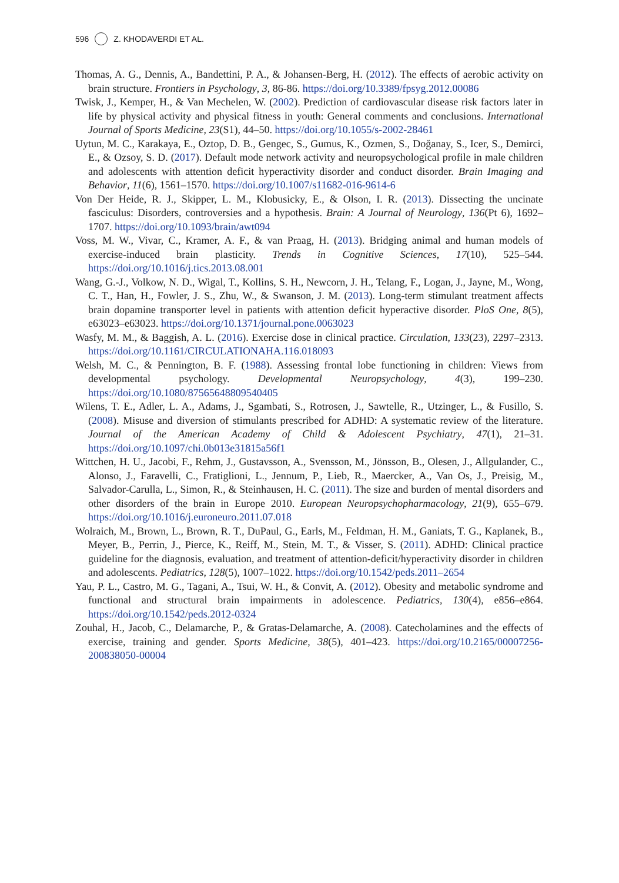596 Z. KHODAVERDI ET AL.
Thomas, A. G., Dennis, A., Bandettini, P. A., & Johansen-Berg, H. (2012). The effects of aerobic activity on brain structure. Frontiers in Psychology, 3, 86-86. https://doi.org/10.3389/fpsyg.2012.00086
Twisk, J., Kemper, H., & Van Mechelen, W. (2002). Prediction of cardiovascular disease risk factors later in life by physical activity and physical fitness in youth: General comments and conclusions. International Journal of Sports Medicine, 23(S1), 44–50. https://doi.org/10.1055/s-2002-28461
Uytun, M. C., Karakaya, E., Oztop, D. B., Gengec, S., Gumus, K., Ozmen, S., Doğanay, S., Icer, S., Demirci, E., & Ozsoy, S. D. (2017). Default mode network activity and neuropsychological profile in male children and adolescents with attention deficit hyperactivity disorder and conduct disorder. Brain Imaging and Behavior, 11(6), 1561–1570. https://doi.org/10.1007/s11682-016-9614-6
Von Der Heide, R. J., Skipper, L. M., Klobusicky, E., & Olson, I. R. (2013). Dissecting the uncinate fasciculus: Disorders, controversies and a hypothesis. Brain: A Journal of Neurology, 136(Pt 6), 1692–1707. https://doi.org/10.1093/brain/awt094
Voss, M. W., Vivar, C., Kramer, A. F., & van Praag, H. (2013). Bridging animal and human models of exercise-induced brain plasticity. Trends in Cognitive Sciences, 17(10), 525–544. https://doi.org/10.1016/j.tics.2013.08.001
Wang, G.-J., Volkow, N. D., Wigal, T., Kollins, S. H., Newcorn, J. H., Telang, F., Logan, J., Jayne, M., Wong, C. T., Han, H., Fowler, J. S., Zhu, W., & Swanson, J. M. (2013). Long-term stimulant treatment affects brain dopamine transporter level in patients with attention deficit hyperactive disorder. PloS One, 8(5), e63023–e63023. https://doi.org/10.1371/journal.pone.0063023
Wasfy, M. M., & Baggish, A. L. (2016). Exercise dose in clinical practice. Circulation, 133(23), 2297–2313. https://doi.org/10.1161/CIRCULATIONAHA.116.018093
Welsh, M. C., & Pennington, B. F. (1988). Assessing frontal lobe functioning in children: Views from developmental psychology. Developmental Neuropsychology, 4(3), 199–230. https://doi.org/10.1080/87565648809540405
Wilens, T. E., Adler, L. A., Adams, J., Sgambati, S., Rotrosen, J., Sawtelle, R., Utzinger, L., & Fusillo, S. (2008). Misuse and diversion of stimulants prescribed for ADHD: A systematic review of the literature. Journal of the American Academy of Child & Adolescent Psychiatry, 47(1), 21–31. https://doi.org/10.1097/chi.0b013e31815a56f1
Wittchen, H. U., Jacobi, F., Rehm, J., Gustavsson, A., Svensson, M., Jönsson, B., Olesen, J., Allgulander, C., Alonso, J., Faravelli, C., Fratiglioni, L., Jennum, P., Lieb, R., Maercker, A., Van Os, J., Preisig, M., Salvador-Carulla, L., Simon, R., & Steinhausen, H. C. (2011). The size and burden of mental disorders and other disorders of the brain in Europe 2010. European Neuropsychopharmacology, 21(9), 655–679. https://doi.org/10.1016/j.euroneuro.2011.07.018
Wolraich, M., Brown, L., Brown, R. T., DuPaul, G., Earls, M., Feldman, H. M., Ganiats, T. G., Kaplanek, B., Meyer, B., Perrin, J., Pierce, K., Reiff, M., Stein, M. T., & Visser, S. (2011). ADHD: Clinical practice guideline for the diagnosis, evaluation, and treatment of attention-deficit/hyperactivity disorder in children and adolescents. Pediatrics, 128(5), 1007–1022. https://doi.org/10.1542/peds.2011–2654
Yau, P. L., Castro, M. G., Tagani, A., Tsui, W. H., & Convit, A. (2012). Obesity and metabolic syndrome and functional and structural brain impairments in adolescence. Pediatrics, 130(4), e856–e864. https://doi.org/10.1542/peds.2012-0324
Zouhal, H., Jacob, C., Delamarche, P., & Gratas-Delamarche, A. (2008). Catecholamines and the effects of exercise, training and gender. Sports Medicine, 38(5), 401–423. https://doi.org/10.2165/00007256-200838050-00004